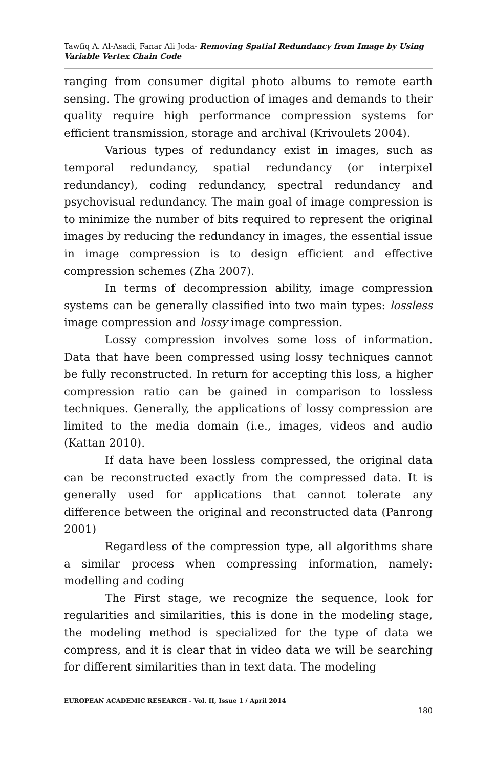Tawfiq A. Al-Asadi, Fanar Ali Joda- Removing Spatial Redundancy from Image by Using Variable Vertex Chain Code
ranging from consumer digital photo albums to remote earth sensing. The growing production of images and demands to their quality require high performance compression systems for efficient transmission, storage and archival (Krivoulets 2004).
Various types of redundancy exist in images, such as temporal redundancy, spatial redundancy (or interpixel redundancy), coding redundancy, spectral redundancy and psychovisual redundancy. The main goal of image compression is to minimize the number of bits required to represent the original images by reducing the redundancy in images, the essential issue in image compression is to design efficient and effective compression schemes (Zha 2007).
In terms of decompression ability, image compression systems can be generally classified into two main types: lossless image compression and lossy image compression.
Lossy compression involves some loss of information. Data that have been compressed using lossy techniques cannot be fully reconstructed. In return for accepting this loss, a higher compression ratio can be gained in comparison to lossless techniques. Generally, the applications of lossy compression are limited to the media domain (i.e., images, videos and audio (Kattan 2010).
If data have been lossless compressed, the original data can be reconstructed exactly from the compressed data. It is generally used for applications that cannot tolerate any difference between the original and reconstructed data (Panrong 2001)
Regardless of the compression type, all algorithms share a similar process when compressing information, namely: modelling and coding
The First stage, we recognize the sequence, look for regularities and similarities, this is done in the modeling stage, the modeling method is specialized for the type of data we compress, and it is clear that in video data we will be searching for different similarities than in text data. The modeling
EUROPEAN ACADEMIC RESEARCH - Vol. II, Issue 1 / April 2014
180